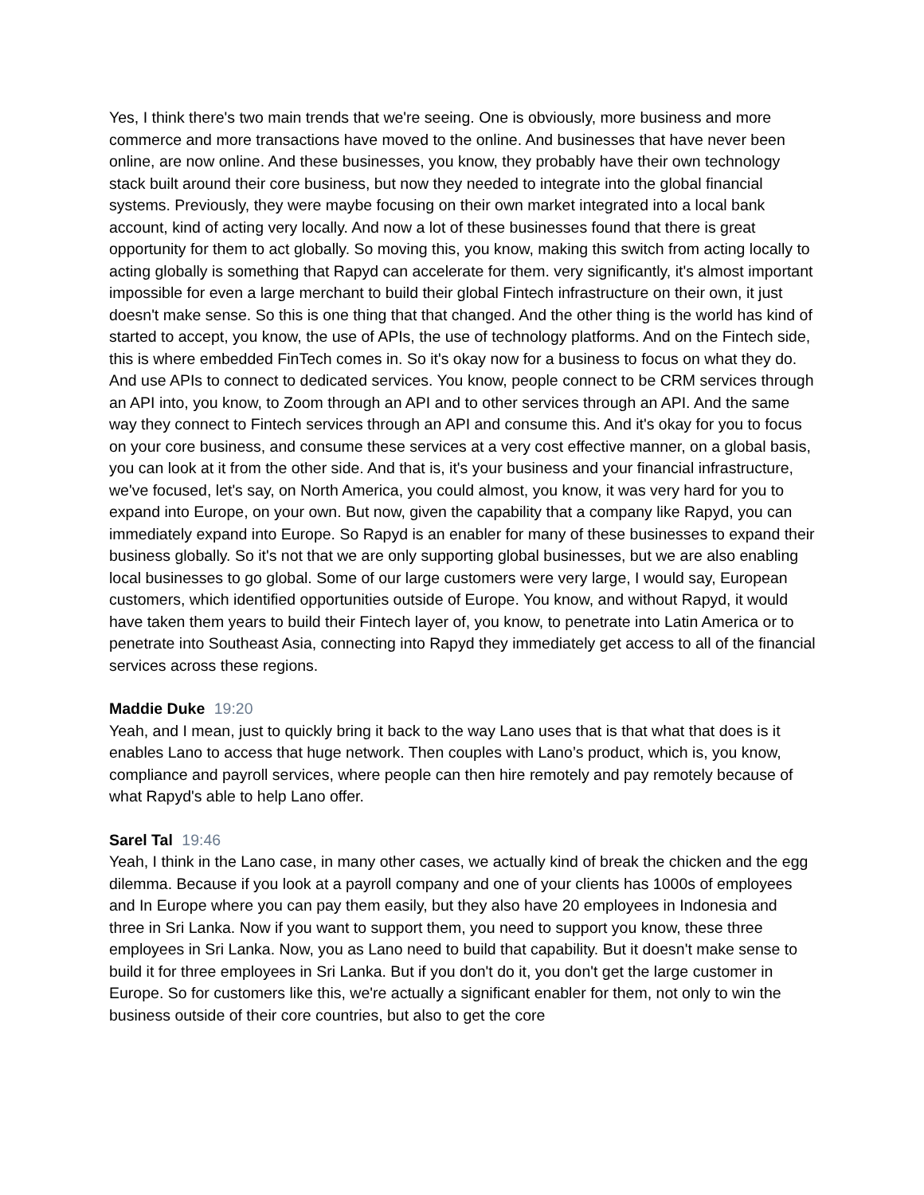Yes, I think there's two main trends that we're seeing. One is obviously, more business and more commerce and more transactions have moved to the online. And businesses that have never been online, are now online. And these businesses, you know, they probably have their own technology stack built around their core business, but now they needed to integrate into the global financial systems. Previously, they were maybe focusing on their own market integrated into a local bank account, kind of acting very locally. And now a lot of these businesses found that there is great opportunity for them to act globally. So moving this, you know, making this switch from acting locally to acting globally is something that Rapyd can accelerate for them. very significantly, it's almost important impossible for even a large merchant to build their global Fintech infrastructure on their own, it just doesn't make sense. So this is one thing that that changed. And the other thing is the world has kind of started to accept, you know, the use of APIs, the use of technology platforms. And on the Fintech side, this is where embedded FinTech comes in. So it's okay now for a business to focus on what they do. And use APIs to connect to dedicated services. You know, people connect to be CRM services through an API into, you know, to Zoom through an API and to other services through an API. And the same way they connect to Fintech services through an API and consume this. And it's okay for you to focus on your core business, and consume these services at a very cost effective manner, on a global basis, you can look at it from the other side. And that is, it's your business and your financial infrastructure, we've focused, let's say, on North America, you could almost, you know, it was very hard for you to expand into Europe, on your own. But now, given the capability that a company like Rapyd, you can immediately expand into Europe. So Rapyd is an enabler for many of these businesses to expand their business globally. So it's not that we are only supporting global businesses, but we are also enabling local businesses to go global. Some of our large customers were very large, I would say, European customers, which identified opportunities outside of Europe. You know, and without Rapyd, it would have taken them years to build their Fintech layer of, you know, to penetrate into Latin America or to penetrate into Southeast Asia, connecting into Rapyd they immediately get access to all of the financial services across these regions.
Maddie Duke 19:20
Yeah, and I mean, just to quickly bring it back to the way Lano uses that is that what that does is it enables Lano to access that huge network. Then couples with Lano’s product, which is, you know, compliance and payroll services, where people can then hire remotely and pay remotely because of what Rapyd's able to help Lano offer.
Sarel Tal 19:46
Yeah, I think in the Lano case, in many other cases, we actually kind of break the chicken and the egg dilemma. Because if you look at a payroll company and one of your clients has 1000s of employees and In Europe where you can pay them easily, but they also have 20 employees in Indonesia and three in Sri Lanka. Now if you want to support them, you need to support you know, these three employees in Sri Lanka. Now, you as Lano need to build that capability. But it doesn't make sense to build it for three employees in Sri Lanka. But if you don't do it, you don't get the large customer in Europe. So for customers like this, we're actually a significant enabler for them, not only to win the business outside of their core countries, but also to get the core